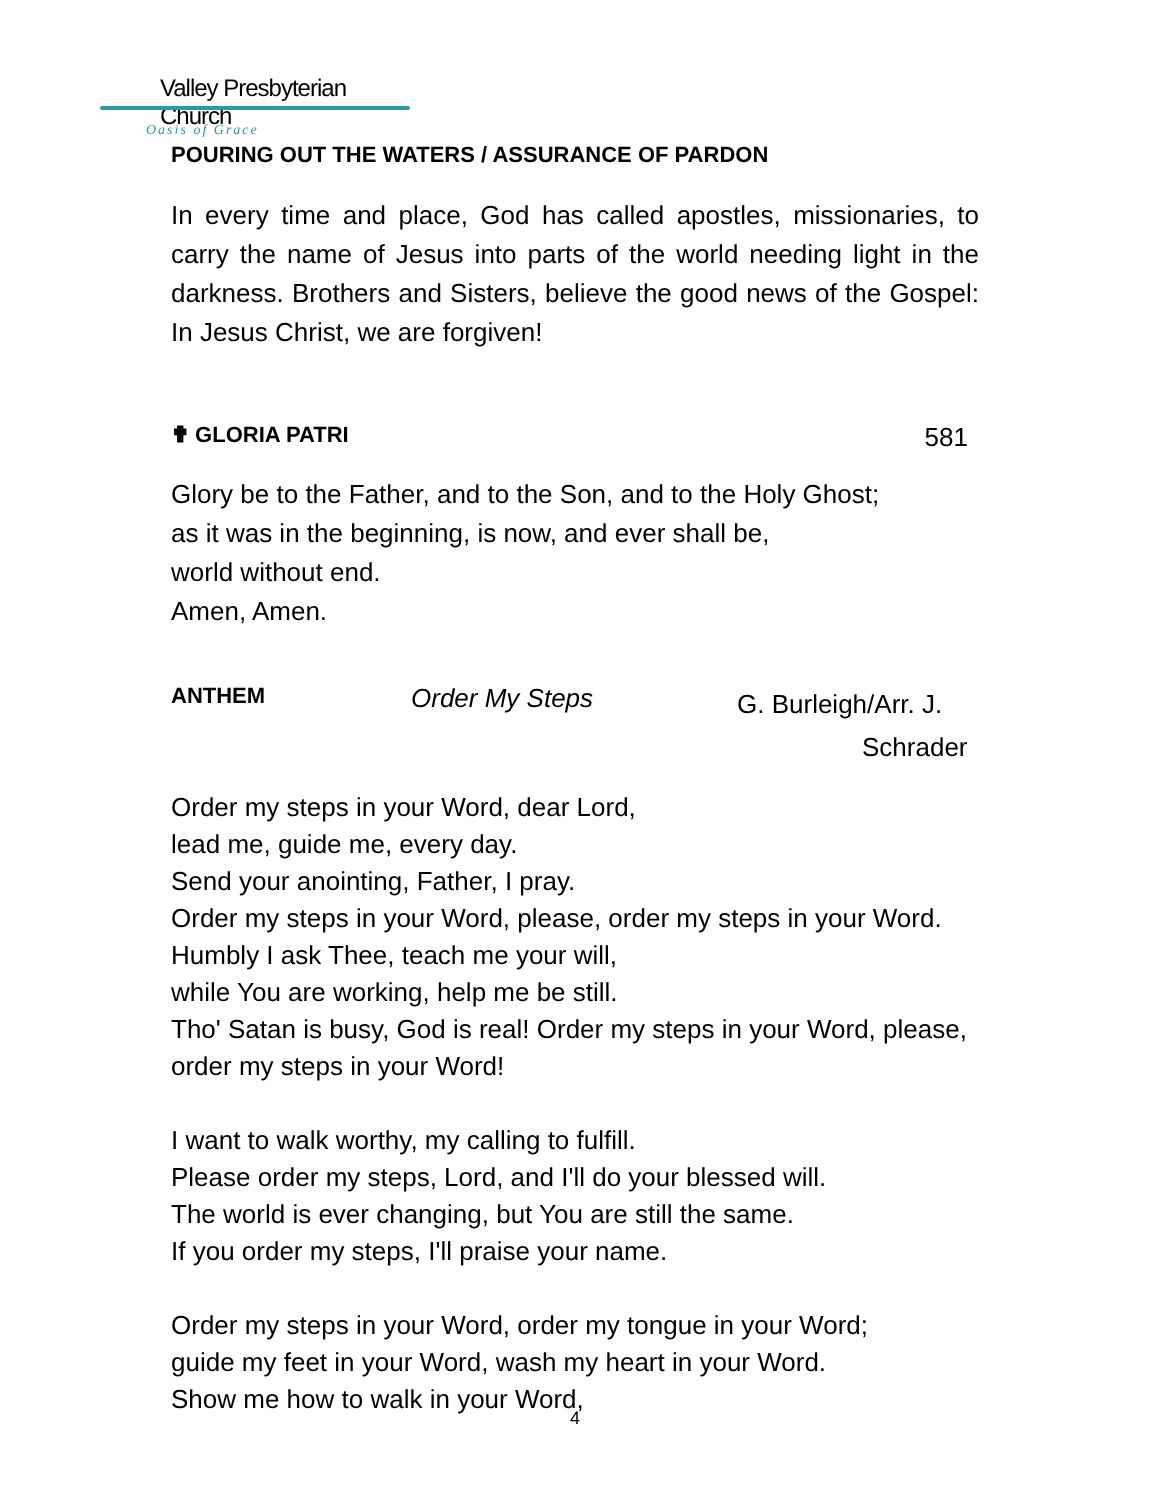Valley Presbyterian Church
Oasis of Grace
POURING OUT THE WATERS / ASSURANCE OF PARDON
In every time and place, God has called apostles, missionaries, to carry the name of Jesus into parts of the world needing light in the darkness. Brothers and Sisters, believe the good news of the Gospel: In Jesus Christ, we are forgiven!
✟ GLORIA PATRI 581
Glory be to the Father, and to the Son, and to the Holy Ghost;
as it was in the beginning, is now, and ever shall be,
world without end.
Amen, Amen.
ANTHEM Order My Steps G. Burleigh/Arr. J.
Schrader
Order my steps in your Word, dear Lord,
lead me, guide me, every day.
Send your anointing, Father, I pray.
Order my steps in your Word, please, order my steps in your Word. Humbly I ask Thee, teach me your will,
while You are working, help me be still.
Tho' Satan is busy, God is real! Order my steps in your Word, please, order my steps in your Word!
I want to walk worthy, my calling to fulfill.
Please order my steps, Lord, and I'll do your blessed will.
The world is ever changing, but You are still the same.
If you order my steps, I'll praise your name.
Order my steps in your Word, order my tongue in your Word;
guide my feet in your Word, wash my heart in your Word.
Show me how to walk in your Word,
4